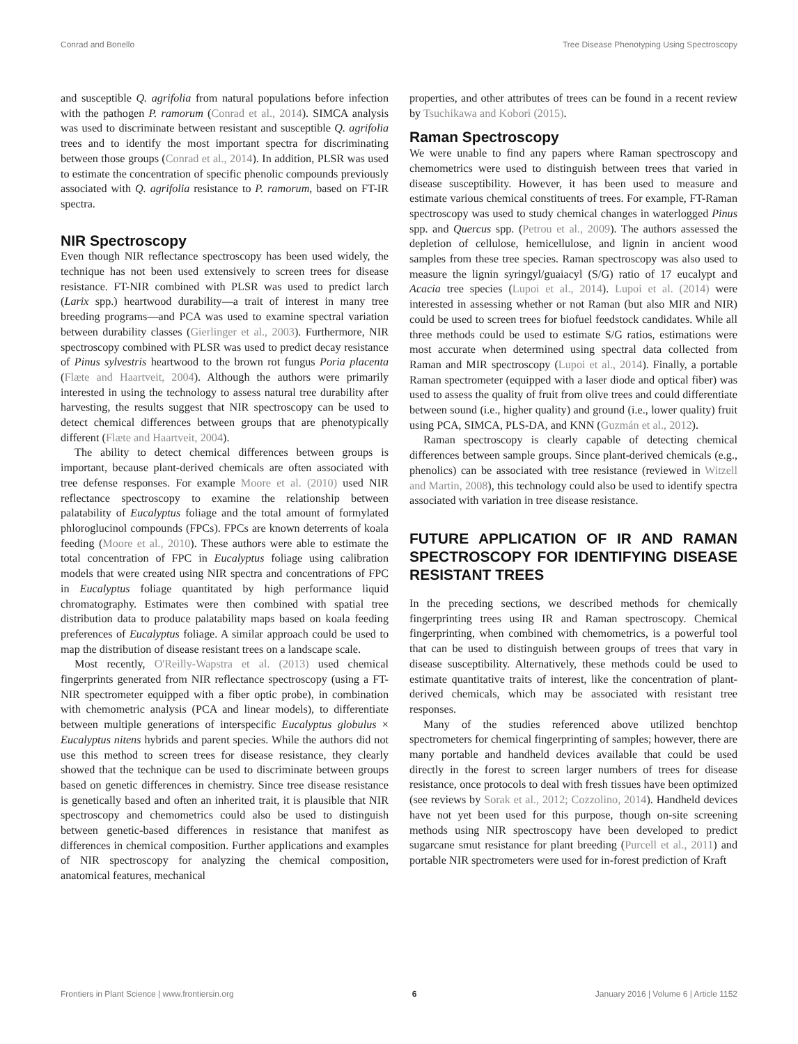Conrad and Bonello Tree Disease Phenotyping Using Spectroscopy
and susceptible Q. agrifolia from natural populations before infection with the pathogen P. ramorum (Conrad et al., 2014). SIMCA analysis was used to discriminate between resistant and susceptible Q. agrifolia trees and to identify the most important spectra for discriminating between those groups (Conrad et al., 2014). In addition, PLSR was used to estimate the concentration of specific phenolic compounds previously associated with Q. agrifolia resistance to P. ramorum, based on FT-IR spectra.
NIR Spectroscopy
Even though NIR reflectance spectroscopy has been used widely, the technique has not been used extensively to screen trees for disease resistance. FT-NIR combined with PLSR was used to predict larch (Larix spp.) heartwood durability—a trait of interest in many tree breeding programs—and PCA was used to examine spectral variation between durability classes (Gierlinger et al., 2003). Furthermore, NIR spectroscopy combined with PLSR was used to predict decay resistance of Pinus sylvestris heartwood to the brown rot fungus Poria placenta (Flæte and Haartveit, 2004). Although the authors were primarily interested in using the technology to assess natural tree durability after harvesting, the results suggest that NIR spectroscopy can be used to detect chemical differences between groups that are phenotypically different (Flæte and Haartveit, 2004).
The ability to detect chemical differences between groups is important, because plant-derived chemicals are often associated with tree defense responses. For example Moore et al. (2010) used NIR reflectance spectroscopy to examine the relationship between palatability of Eucalyptus foliage and the total amount of formylated phloroglucinol compounds (FPCs). FPCs are known deterrents of koala feeding (Moore et al., 2010). These authors were able to estimate the total concentration of FPC in Eucalyptus foliage using calibration models that were created using NIR spectra and concentrations of FPC in Eucalyptus foliage quantitated by high performance liquid chromatography. Estimates were then combined with spatial tree distribution data to produce palatability maps based on koala feeding preferences of Eucalyptus foliage. A similar approach could be used to map the distribution of disease resistant trees on a landscape scale.
Most recently, O'Reilly-Wapstra et al. (2013) used chemical fingerprints generated from NIR reflectance spectroscopy (using a FT-NIR spectrometer equipped with a fiber optic probe), in combination with chemometric analysis (PCA and linear models), to differentiate between multiple generations of interspecific Eucalyptus globulus × Eucalyptus nitens hybrids and parent species. While the authors did not use this method to screen trees for disease resistance, they clearly showed that the technique can be used to discriminate between groups based on genetic differences in chemistry. Since tree disease resistance is genetically based and often an inherited trait, it is plausible that NIR spectroscopy and chemometrics could also be used to distinguish between genetic-based differences in resistance that manifest as differences in chemical composition. Further applications and examples of NIR spectroscopy for analyzing the chemical composition, anatomical features, mechanical
properties, and other attributes of trees can be found in a recent review by Tsuchikawa and Kobori (2015).
Raman Spectroscopy
We were unable to find any papers where Raman spectroscopy and chemometrics were used to distinguish between trees that varied in disease susceptibility. However, it has been used to measure and estimate various chemical constituents of trees. For example, FT-Raman spectroscopy was used to study chemical changes in waterlogged Pinus spp. and Quercus spp. (Petrou et al., 2009). The authors assessed the depletion of cellulose, hemicellulose, and lignin in ancient wood samples from these tree species. Raman spectroscopy was also used to measure the lignin syringyl/guaiacyl (S/G) ratio of 17 eucalypt and Acacia tree species (Lupoi et al., 2014). Lupoi et al. (2014) were interested in assessing whether or not Raman (but also MIR and NIR) could be used to screen trees for biofuel feedstock candidates. While all three methods could be used to estimate S/G ratios, estimations were most accurate when determined using spectral data collected from Raman and MIR spectroscopy (Lupoi et al., 2014). Finally, a portable Raman spectrometer (equipped with a laser diode and optical fiber) was used to assess the quality of fruit from olive trees and could differentiate between sound (i.e., higher quality) and ground (i.e., lower quality) fruit using PCA, SIMCA, PLS-DA, and KNN (Guzmán et al., 2012).
Raman spectroscopy is clearly capable of detecting chemical differences between sample groups. Since plant-derived chemicals (e.g., phenolics) can be associated with tree resistance (reviewed in Witzell and Martin, 2008), this technology could also be used to identify spectra associated with variation in tree disease resistance.
FUTURE APPLICATION OF IR AND RAMAN SPECTROSCOPY FOR IDENTIFYING DISEASE RESISTANT TREES
In the preceding sections, we described methods for chemically fingerprinting trees using IR and Raman spectroscopy. Chemical fingerprinting, when combined with chemometrics, is a powerful tool that can be used to distinguish between groups of trees that vary in disease susceptibility. Alternatively, these methods could be used to estimate quantitative traits of interest, like the concentration of plant-derived chemicals, which may be associated with resistant tree responses.
Many of the studies referenced above utilized benchtop spectrometers for chemical fingerprinting of samples; however, there are many portable and handheld devices available that could be used directly in the forest to screen larger numbers of trees for disease resistance, once protocols to deal with fresh tissues have been optimized (see reviews by Sorak et al., 2012; Cozzolino, 2014). Handheld devices have not yet been used for this purpose, though on-site screening methods using NIR spectroscopy have been developed to predict sugarcane smut resistance for plant breeding (Purcell et al., 2011) and portable NIR spectrometers were used for in-forest prediction of Kraft
Frontiers in Plant Science | www.frontiersin.org 6 January 2016 | Volume 6 | Article 1152